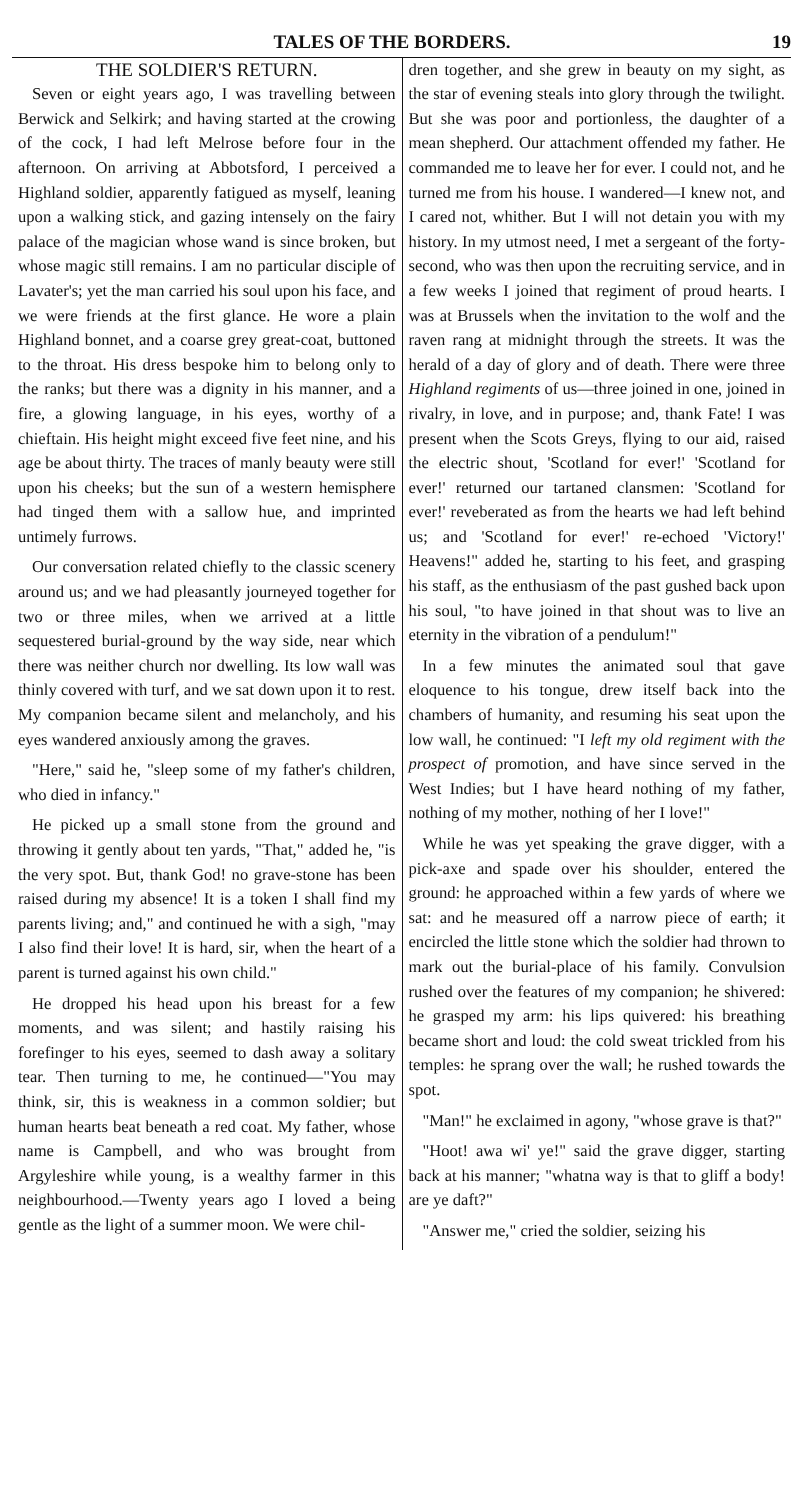TALES OF THE BORDERS. 19
THE SOLDIER'S RETURN.
Seven or eight years ago, I was travelling between Berwick and Selkirk; and having started at the crowing of the cock, I had left Melrose before four in the afternoon. On arriving at Abbotsford, I perceived a Highland soldier, apparently fatigued as myself, leaning upon a walking stick, and gazing intensely on the fairy palace of the magician whose wand is since broken, but whose magic still remains. I am no particular disciple of Lavater's; yet the man carried his soul upon his face, and we were friends at the first glance. He wore a plain Highland bonnet, and a coarse grey great-coat, buttoned to the throat. His dress bespoke him to belong only to the ranks; but there was a dignity in his manner, and a fire, a glowing language, in his eyes, worthy of a chieftain. His height might exceed five feet nine, and his age be about thirty. The traces of manly beauty were still upon his cheeks; but the sun of a western hemisphere had tinged them with a sallow hue, and imprinted untimely furrows.
Our conversation related chiefly to the classic scenery around us; and we had pleasantly journeyed together for two or three miles, when we arrived at a little sequestered burial-ground by the way side, near which there was neither church nor dwelling. Its low wall was thinly covered with turf, and we sat down upon it to rest. My companion became silent and melancholy, and his eyes wandered anxiously among the graves.
"Here," said he, "sleep some of my father's children, who died in infancy."
He picked up a small stone from the ground and throwing it gently about ten yards, "That," added he, "is the very spot. But, thank God! no grave-stone has been raised during my absence! It is a token I shall find my parents living; and," and continued he with a sigh, "may I also find their love! It is hard, sir, when the heart of a parent is turned against his own child."
He dropped his head upon his breast for a few moments, and was silent; and hastily raising his forefinger to his eyes, seemed to dash away a solitary tear. Then turning to me, he continued—"You may think, sir, this is weakness in a common soldier; but human hearts beat beneath a red coat. My father, whose name is Campbell, and who was brought from Argyleshire while young, is a wealthy farmer in this neighbourhood.—Twenty years ago I loved a being gentle as the light of a summer moon. We were chil-
dren together, and she grew in beauty on my sight, as the star of evening steals into glory through the twilight. But she was poor and portionless, the daughter of a mean shepherd. Our attachment offended my father. He commanded me to leave her for ever. I could not, and he turned me from his house. I wandered—I knew not, and I cared not, whither. But I will not detain you with my history. In my utmost need, I met a sergeant of the forty-second, who was then upon the recruiting service, and in a few weeks I joined that regiment of proud hearts. I was at Brussels when the invitation to the wolf and the raven rang at midnight through the streets. It was the herald of a day of glory and of death. There were three Highland regiments of us—three joined in one, joined in rivalry, in love, and in purpose; and, thank Fate! I was present when the Scots Greys, flying to our aid, raised the electric shout, 'Scotland for ever!' 'Scotland for ever!' returned our tartaned clansmen: 'Scotland for ever!' reveberated as from the hearts we had left behind us; and 'Scotland for ever!' re-echoed 'Victory!' Heavens!" added he, starting to his feet, and grasping his staff, as the enthusiasm of the past gushed back upon his soul, "to have joined in that shout was to live an eternity in the vibration of a pendulum!"
In a few minutes the animated soul that gave eloquence to his tongue, drew itself back into the chambers of humanity, and resuming his seat upon the low wall, he continued: "I left my old regiment with the prospect of promotion, and have since served in the West Indies; but I have heard nothing of my father, nothing of my mother, nothing of her I love!"
While he was yet speaking the grave digger, with a pick-axe and spade over his shoulder, entered the ground: he approached within a few yards of where we sat: and he measured off a narrow piece of earth; it encircled the little stone which the soldier had thrown to mark out the burial-place of his family. Convulsion rushed over the features of my companion; he shivered: he grasped my arm: his lips quivered: his breathing became short and loud: the cold sweat trickled from his temples: he sprang over the wall; he rushed towards the spot.
"Man!" he exclaimed in agony, "whose grave is that?"
"Hoot! awa wi' ye!" said the grave digger, starting back at his manner; "whatna way is that to gliff a body! are ye daft?"
"Answer me," cried the soldier, seizing his